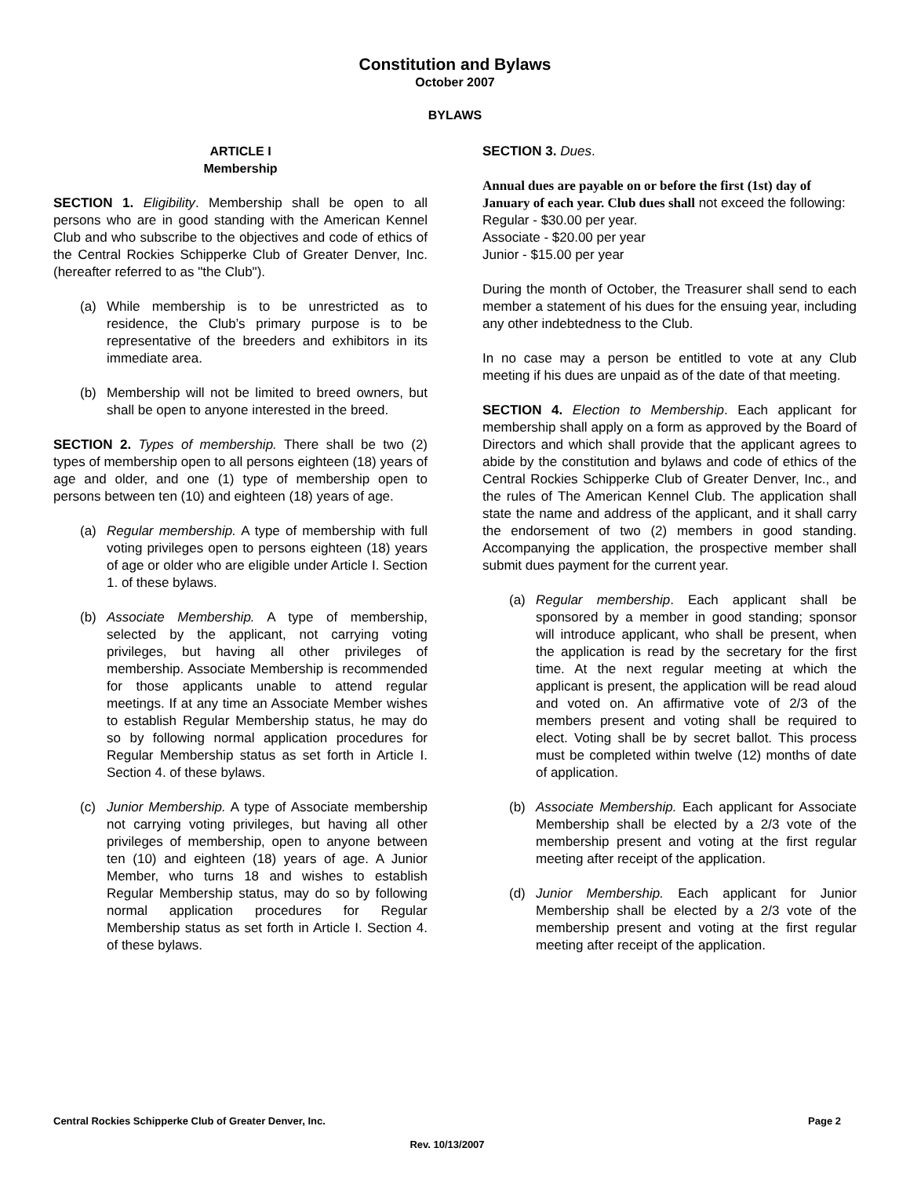Constitution and Bylaws
October 2007
BYLAWS
ARTICLE I
Membership
SECTION 1. Eligibility. Membership shall be open to all persons who are in good standing with the American Kennel Club and who subscribe to the objectives and code of ethics of the Central Rockies Schipperke Club of Greater Denver, Inc. (hereafter referred to as "the Club").
(a) While membership is to be unrestricted as to residence, the Club’s primary purpose is to be representative of the breeders and exhibitors in its immediate area.
(b) Membership will not be limited to breed owners, but shall be open to anyone interested in the breed.
SECTION 2. Types of membership. There shall be two (2) types of membership open to all persons eighteen (18) years of age and older, and one (1) type of membership open to persons between ten (10) and eighteen (18) years of age.
(a) Regular membership. A type of membership with full voting privileges open to persons eighteen (18) years of age or older who are eligible under Article I. Section 1. of these bylaws.
(b) Associate Membership. A type of membership, selected by the applicant, not carrying voting privileges, but having all other privileges of membership. Associate Membership is recommended for those applicants unable to attend regular meetings. If at any time an Associate Member wishes to establish Regular Membership status, he may do so by following normal application procedures for Regular Membership status as set forth in Article I. Section 4. of these bylaws.
(c) Junior Membership. A type of Associate membership not carrying voting privileges, but having all other privileges of membership, open to anyone between ten (10) and eighteen (18) years of age. A Junior Member, who turns 18 and wishes to establish Regular Membership status, may do so by following normal application procedures for Regular Membership status as set forth in Article I. Section 4. of these bylaws.
SECTION 3. Dues.
Annual dues are payable on or before the first (1st) day of January of each year. Club dues shall not exceed the following:
Regular - $30.00 per year.
Associate - $20.00 per year
Junior - $15.00 per year
During the month of October, the Treasurer shall send to each member a statement of his dues for the ensuing year, including any other indebtedness to the Club.
In no case may a person be entitled to vote at any Club meeting if his dues are unpaid as of the date of that meeting.
SECTION 4. Election to Membership. Each applicant for membership shall apply on a form as approved by the Board of Directors and which shall provide that the applicant agrees to abide by the constitution and bylaws and code of ethics of the Central Rockies Schipperke Club of Greater Denver, Inc., and the rules of The American Kennel Club. The application shall state the name and address of the applicant, and it shall carry the endorsement of two (2) members in good standing. Accompanying the application, the prospective member shall submit dues payment for the current year.
(a) Regular membership. Each applicant shall be sponsored by a member in good standing; sponsor will introduce applicant, who shall be present, when the application is read by the secretary for the first time. At the next regular meeting at which the applicant is present, the application will be read aloud and voted on. An affirmative vote of 2/3 of the members present and voting shall be required to elect. Voting shall be by secret ballot. This process must be completed within twelve (12) months of date of application.
(b) Associate Membership. Each applicant for Associate Membership shall be elected by a 2/3 vote of the membership present and voting at the first regular meeting after receipt of the application.
(d) Junior Membership. Each applicant for Junior Membership shall be elected by a 2/3 vote of the membership present and voting at the first regular meeting after receipt of the application.
Central Rockies Schipperke Club of Greater Denver, Inc. Page 2
Rev. 10/13/2007